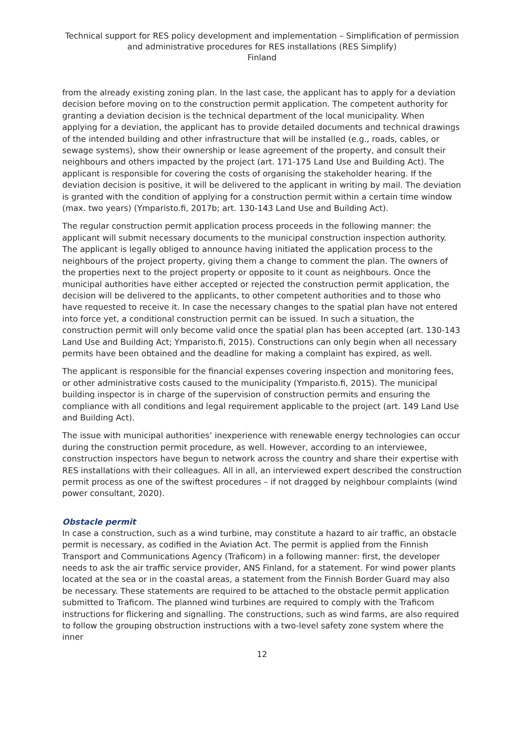Technical support for RES policy development and implementation – Simplification of permission and administrative procedures for RES installations (RES Simplify)
Finland
from the already existing zoning plan. In the last case, the applicant has to apply for a deviation decision before moving on to the construction permit application. The competent authority for granting a deviation decision is the technical department of the local municipality. When applying for a deviation, the applicant has to provide detailed documents and technical drawings of the intended building and other infrastructure that will be installed (e.g., roads, cables, or sewage systems), show their ownership or lease agreement of the property, and consult their neighbours and others impacted by the project (art. 171-175 Land Use and Building Act). The applicant is responsible for covering the costs of organising the stakeholder hearing. If the deviation decision is positive, it will be delivered to the applicant in writing by mail. The deviation is granted with the condition of applying for a construction permit within a certain time window (max. two years) (Ymparisto.fi, 2017b; art. 130-143 Land Use and Building Act).
The regular construction permit application process proceeds in the following manner: the applicant will submit necessary documents to the municipal construction inspection authority. The applicant is legally obliged to announce having initiated the application process to the neighbours of the project property, giving them a change to comment the plan. The owners of the properties next to the project property or opposite to it count as neighbours. Once the municipal authorities have either accepted or rejected the construction permit application, the decision will be delivered to the applicants, to other competent authorities and to those who have requested to receive it. In case the necessary changes to the spatial plan have not entered into force yet, a conditional construction permit can be issued. In such a situation, the construction permit will only become valid once the spatial plan has been accepted (art. 130-143 Land Use and Building Act; Ymparisto.fi, 2015). Constructions can only begin when all necessary permits have been obtained and the deadline for making a complaint has expired, as well.
The applicant is responsible for the financial expenses covering inspection and monitoring fees, or other administrative costs caused to the municipality (Ymparisto.fi, 2015). The municipal building inspector is in charge of the supervision of construction permits and ensuring the compliance with all conditions and legal requirement applicable to the project (art. 149 Land Use and Building Act).
The issue with municipal authorities’ inexperience with renewable energy technologies can occur during the construction permit procedure, as well. However, according to an interviewee, construction inspectors have begun to network across the country and share their expertise with RES installations with their colleagues. All in all, an interviewed expert described the construction permit process as one of the swiftest procedures – if not dragged by neighbour complaints (wind power consultant, 2020).
Obstacle permit
In case a construction, such as a wind turbine, may constitute a hazard to air traffic, an obstacle permit is necessary, as codified in the Aviation Act. The permit is applied from the Finnish Transport and Communications Agency (Traficom) in a following manner: first, the developer needs to ask the air traffic service provider, ANS Finland, for a statement. For wind power plants located at the sea or in the coastal areas, a statement from the Finnish Border Guard may also be necessary. These statements are required to be attached to the obstacle permit application submitted to Traficom. The planned wind turbines are required to comply with the Traficom instructions for flickering and signalling. The constructions, such as wind farms, are also required to follow the grouping obstruction instructions with a two-level safety zone system where the inner
12